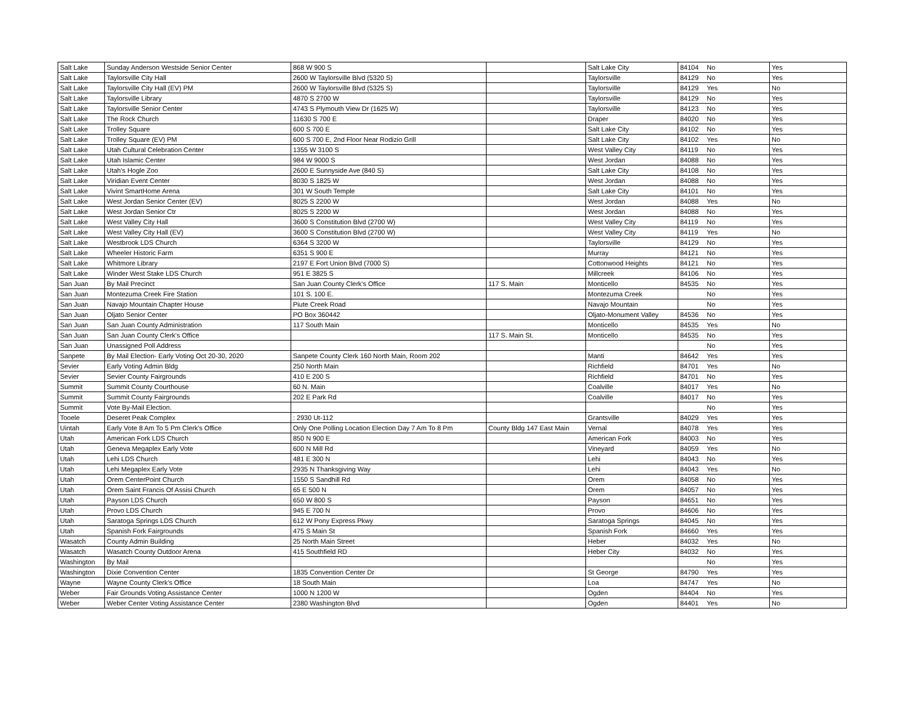| Salt Lake | Sunday Anderson Westside Senior Center | 868 W 900 S | | Salt Lake City | 84104 | No | Yes |
| Salt Lake | Taylorsville City Hall | 2600 W Taylorsville Blvd (5320 S) | | Taylorsville | 84129 | No | Yes |
| Salt Lake | Taylorsville City Hall (EV) PM | 2600 W Taylorsville Blvd (5325 S) | | Taylorsville | 84129 | Yes | No |
| Salt Lake | Taylorsville Library | 4870 S 2700 W | | Taylorsville | 84129 | No | Yes |
| Salt Lake | Taylorsville Senior Center | 4743 S Plymouth View Dr (1625 W) | | Taylorsville | 84123 | No | Yes |
| Salt Lake | The Rock Church | 11630 S 700 E | | Draper | 84020 | No | Yes |
| Salt Lake | Trolley Square | 600 S 700 E | | Salt Lake City | 84102 | No | Yes |
| Salt Lake | Trolley Square (EV) PM | 600 S 700 E, 2nd Floor Near Rodizio Grill | | Salt Lake City | 84102 | Yes | No |
| Salt Lake | Utah Cultural Celebration Center | 1355 W 3100 S | | West Valley City | 84119 | No | Yes |
| Salt Lake | Utah Islamic Center | 984 W 9000 S | | West Jordan | 84088 | No | Yes |
| Salt Lake | Utah's Hogle Zoo | 2600 E Sunnyside Ave (840 S) | | Salt Lake City | 84108 | No | Yes |
| Salt Lake | Viridian Event Center | 8030 S 1825 W | | West Jordan | 84088 | No | Yes |
| Salt Lake | Vivint SmartHome Arena | 301 W South Temple | | Salt Lake City | 84101 | No | Yes |
| Salt Lake | West Jordan Senior Center (EV) | 8025 S 2200 W | | West Jordan | 84088 | Yes | No |
| Salt Lake | West Jordan Senior Ctr | 8025 S 2200 W | | West Jordan | 84088 | No | Yes |
| Salt Lake | West Valley City Hall | 3600 S Constitution Blvd (2700 W) | | West Valley City | 84119 | No | Yes |
| Salt Lake | West Valley City Hall (EV) | 3600 S Constitution Blvd (2700 W) | | West Valley City | 84119 | Yes | No |
| Salt Lake | Westbrook LDS Church | 6364 S 3200 W | | Taylorsville | 84129 | No | Yes |
| Salt Lake | Wheeler Historic Farm | 6351 S 900 E | | Murray | 84121 | No | Yes |
| Salt Lake | Whitmore Library | 2197 E Fort Union Blvd (7000 S) | | Cottonwood Heights | 84121 | No | Yes |
| Salt Lake | Winder West Stake LDS Church | 951 E 3825 S | | Millcreek | 84106 | No | Yes |
| San Juan | By Mail Precinct | San Juan County Clerk's Office | 117 S. Main | Monticello | 84535 | No | Yes |
| San Juan | Montezuma Creek Fire Station | 101 S. 100 E. | | Montezuma Creek | | No | Yes |
| San Juan | Navajo Mountain Chapter House | Piute Creek Road | | Navajo Mountain | | No | Yes |
| San Juan | Oljato Senior Center | PO Box 360442 | | Oljato-Monument Valley | 84536 | No | Yes |
| San Juan | San Juan County Administration | 117 South Main | | Monticello | 84535 | Yes | No |
| San Juan | San Juan County Clerk's Office | | 117 S. Main St. | Monticello | 84535 | No | Yes |
| San Juan | Unassigned Poll Address | | | | | No | Yes |
| Sanpete | By Mail Election- Early Voting Oct 20-30, 2020 | Sanpete County Clerk 160 North Main, Room 202 | | Manti | 84642 | Yes | Yes |
| Sevier | Early Voting Admin Bldg | 250 North Main | | Richfield | 84701 | Yes | No |
| Sevier | Sevier County Fairgrounds | 410 E 200 S | | Richfield | 84701 | No | Yes |
| Summit | Summit County Courthouse | 60 N. Main | | Coalville | 84017 | Yes | No |
| Summit | Summit County Fairgrounds | 202 E Park Rd | | Coalville | 84017 | No | Yes |
| Summit | Vote By-Mail Election. | | | | | No | Yes |
| Tooele | Deseret Peak Complex | : 2930 Ut-112 | | Grantsville | 84029 | Yes | Yes |
| Uintah | Early Vote 8 Am To 5 Pm Clerk's Office | Only One Polling Location Election Day 7 Am To 8 Pm | County Bldg 147 East Main | Vernal | 84078 | Yes | Yes |
| Utah | American Fork LDS Church | 850 N 900 E | | American Fork | 84003 | No | Yes |
| Utah | Geneva Megaplex Early Vote | 600 N Mill Rd | | Vineyard | 84059 | Yes | No |
| Utah | Lehi LDS Church | 481 E 300 N | | Lehi | 84043 | No | Yes |
| Utah | Lehi Megaplex Early Vote | 2935 N Thanksgiving Way | | Lehi | 84043 | Yes | No |
| Utah | Orem CenterPoint Church | 1550 S Sandhill Rd | | Orem | 84058 | No | Yes |
| Utah | Orem Saint Francis Of Assisi Church | 65 E 500 N | | Orem | 84057 | No | Yes |
| Utah | Payson LDS Church | 650 W 800 S | | Payson | 84651 | No | Yes |
| Utah | Provo LDS Church | 945 E 700 N | | Provo | 84606 | No | Yes |
| Utah | Saratoga Springs LDS Church | 612 W Pony Express Pkwy | | Saratoga Springs | 84045 | No | Yes |
| Utah | Spanish Fork Fairgrounds | 475 S Main St | | Spanish Fork | 84660 | Yes | Yes |
| Wasatch | County Admin Building | 25 North Main Street | | Heber | 84032 | Yes | No |
| Wasatch | Wasatch County Outdoor Arena | 415 Southfield RD | | Heber City | 84032 | No | Yes |
| Washington | By Mail | | | | | No | Yes |
| Washington | Dixie Convention Center | 1835 Convention Center Dr | | St George | 84790 | Yes | Yes |
| Wayne | Wayne County Clerk's Office | 18 South Main | | Loa | 84747 | Yes | No |
| Weber | Fair Grounds Voting Assistance Center | 1000 N 1200 W | | Ogden | 84404 | No | Yes |
| Weber | Weber Center Voting Assistance Center | 2380 Washington Blvd | | Ogden | 84401 | Yes | No |